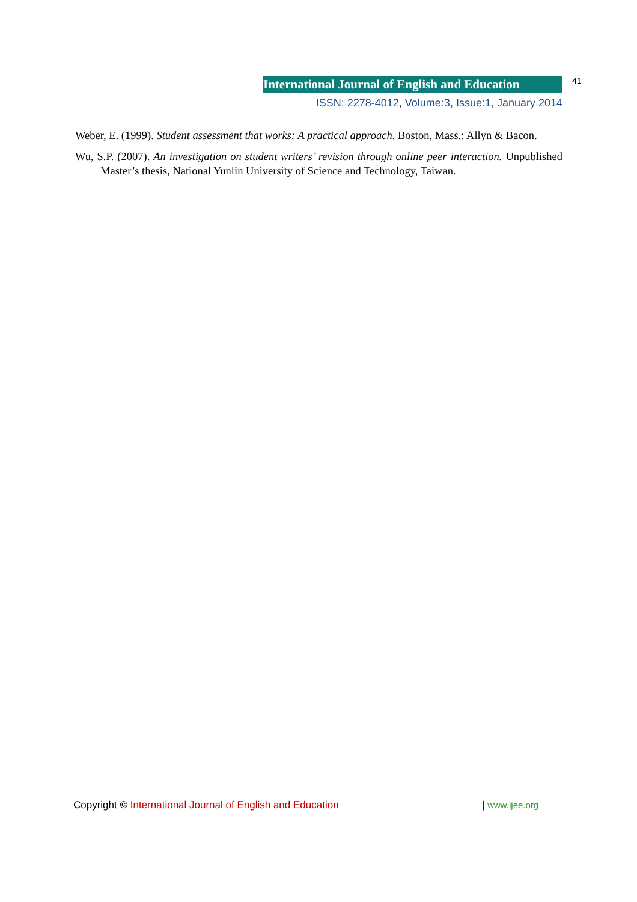International Journal of English and Education 41
ISSN: 2278-4012, Volume:3, Issue:1, January 2014
Weber, E. (1999). Student assessment that works: A practical approach. Boston, Mass.: Allyn & Bacon.
Wu, S.P. (2007). An investigation on student writers’ revision through online peer interaction. Unpublished Master’s thesis, National Yunlin University of Science and Technology, Taiwan.
Copyright © International Journal of English and Education | www.ijee.org